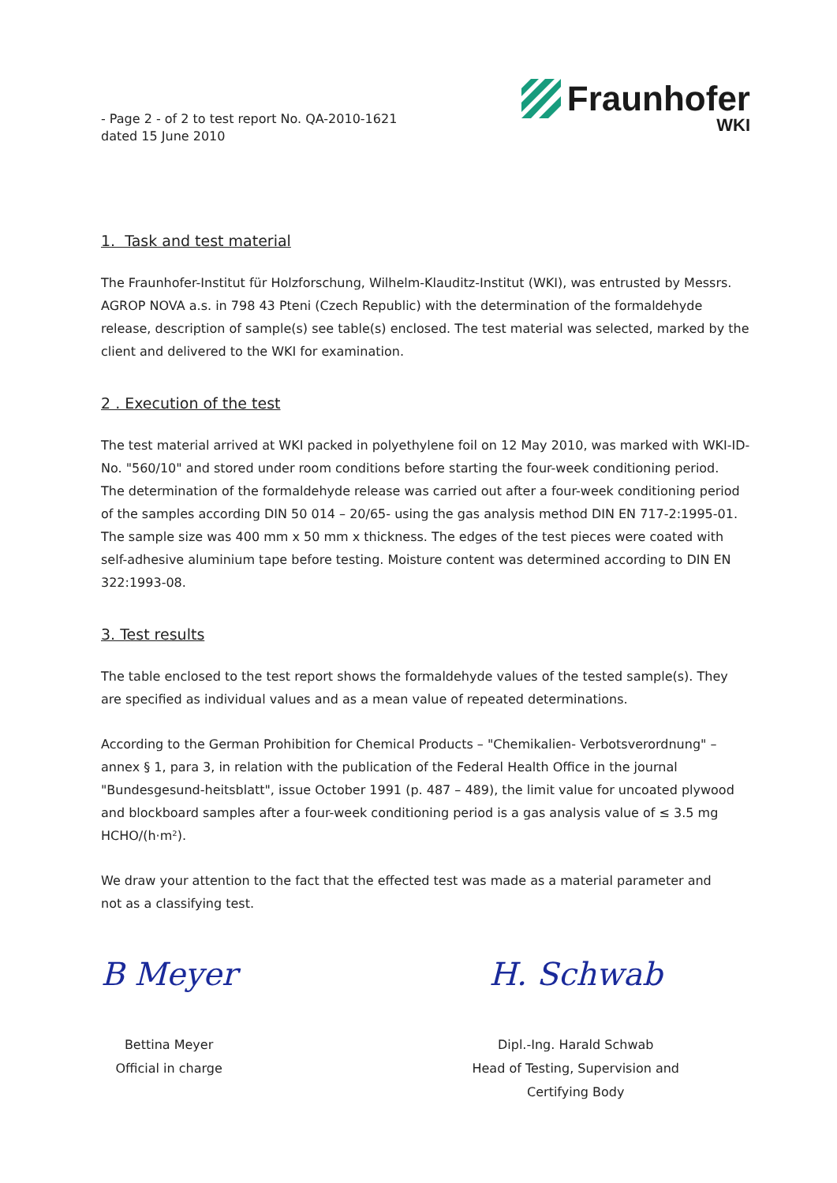- Page 2 - of 2 to test report No. QA-2010-1621
dated 15 June 2010
Fraunhofer
WKI
1. Task and test material
The Fraunhofer-Institut für Holzforschung, Wilhelm-Klauditz-Institut (WKI), was entrusted by Messrs. AGROP NOVA a.s. in 798 43 Pteni (Czech Republic) with the determination of the formaldehyde release, description of sample(s) see table(s) enclosed. The test material was selected, marked by the client and delivered to the WKI for examination.
2 . Execution of the test
The test material arrived at WKI packed in polyethylene foil on 12 May 2010, was marked with WKI-ID-No. "560/10" and stored under room conditions before starting the four-week conditioning period.
The determination of the formaldehyde release was carried out after a four-week conditioning period of the samples according DIN 50 014 – 20/65- using the gas analysis method DIN EN 717-2:1995-01. The sample size was 400 mm x 50 mm x thickness. The edges of the test pieces were coated with self-adhesive aluminium tape before testing. Moisture content was determined according to DIN EN 322:1993-08.
3. Test results
The table enclosed to the test report shows the formaldehyde values of the tested sample(s). They are specified as individual values and as a mean value of repeated determinations.
According to the German Prohibition for Chemical Products – "Chemikalien- Verbotsverordnung" – annex § 1, para 3, in relation with the publication of the Federal Health Office in the journal "Bundesgesund-heitsblatt", issue October 1991 (p. 487 – 489), the limit value for uncoated plywood and blockboard samples after a four-week conditioning period is a gas analysis value of ≤ 3.5 mg HCHO/(h·m²).
We draw your attention to the fact that the effected test was made as a material parameter and
not as a classifying test.
B Meyer
Bettina Meyer
Official in charge
H. Schwab
Dipl.-Ing. Harald Schwab
Head of Testing, Supervision and
Certifying Body